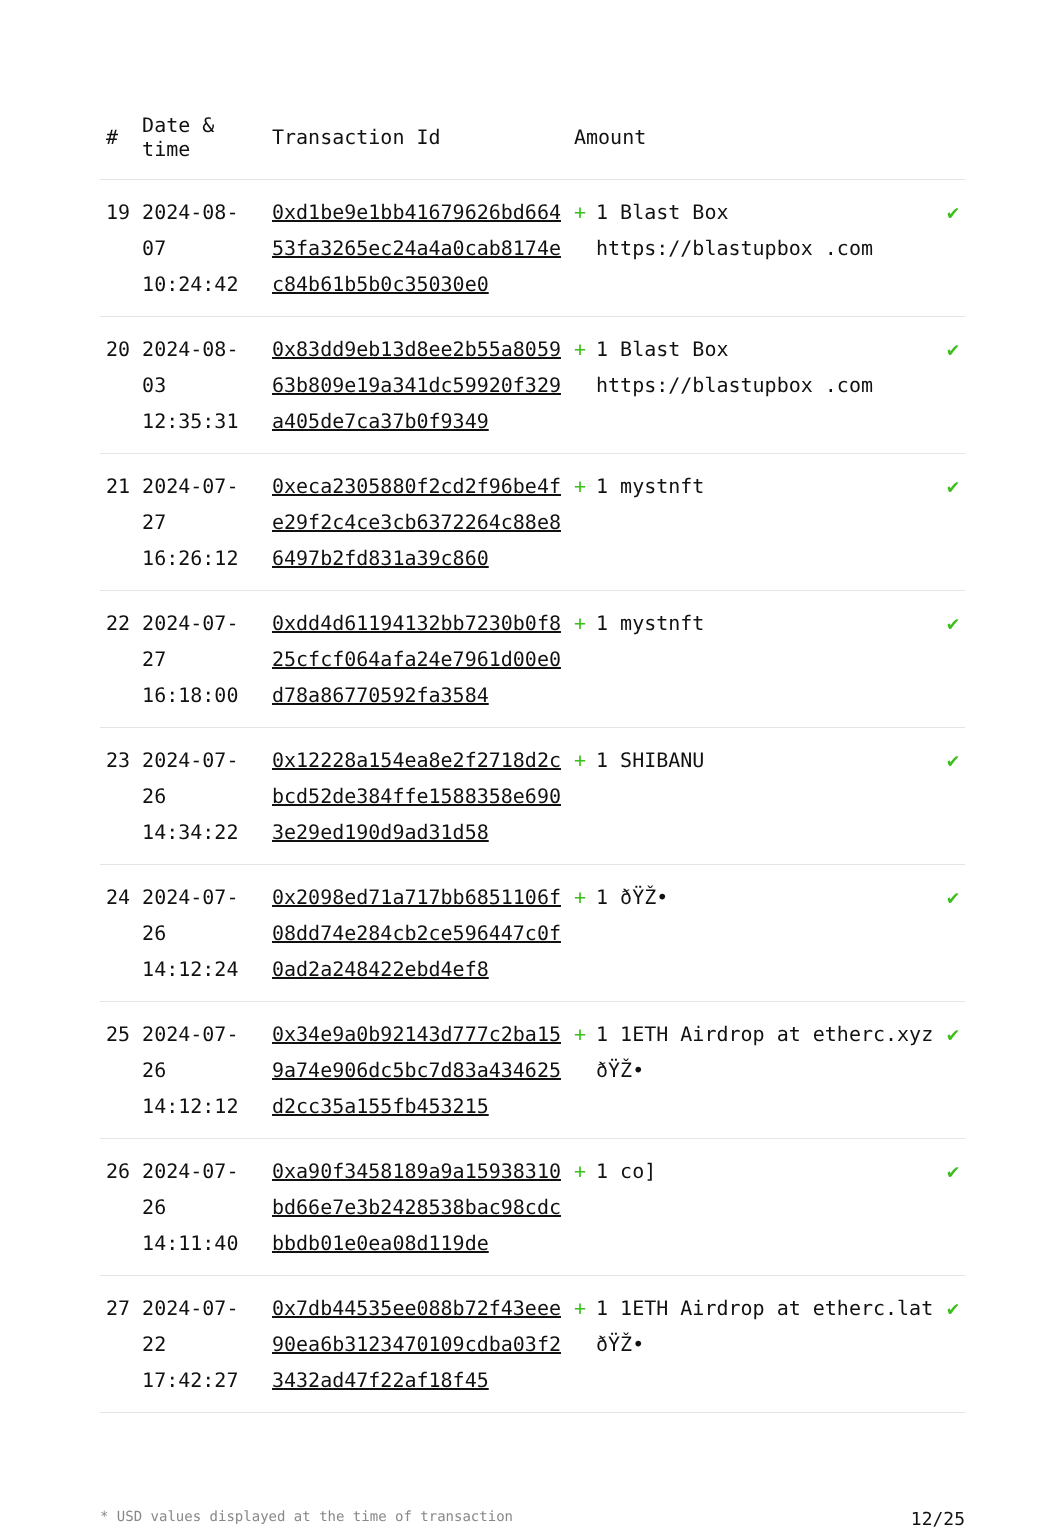| # | Date & time | Transaction Id | Amount | |
| --- | --- | --- | --- | --- |
| 19 | 2024-08-07 10:24:42 | 0xd1be9e1bb41679626bd66453fa3265ec24a4a0cab8174ec84b61b5b0c35030e0 | + 1 Blast Box https://blastupbox .com | ✔ |
| 20 | 2024-08-03 12:35:31 | 0x83dd9eb13d8ee2b55a805963b809e19a341dc59920f329a405de7ca37b0f9349 | + 1 Blast Box https://blastupbox .com | ✔ |
| 21 | 2024-07-27 16:26:12 | 0xeca2305880f2cd2f96be4fe29f2c4ce3cb6372264c88e86497b2fd831a39c860 | + 1 mystnft | ✔ |
| 22 | 2024-07-27 16:18:00 | 0xdd4d61194132bb7230b0f825cfcf064afa24e7961d00e0d78a86770592fa3584 | + 1 mystnft | ✔ |
| 23 | 2024-07-26 14:34:22 | 0x12228a154ea8e2f2718d2cbcd52de384ffe1588358e6903e29ed190d9ad31d58 | + 1 SHIBANU | ✔ |
| 24 | 2024-07-26 14:12:24 | 0x2098ed71a717bb6851106f08dd74e284cb2ce596447c0f0ad2a248422ebd4ef8 | + 1 ðŸŽ• | ✔ |
| 25 | 2024-07-26 14:12:12 | 0x34e9a0b92143d777c2ba159a74e906dc5bc7d83a434625d2cc35a155fb453215 | + 1 1ETH Airdrop at etherc.xyz ðŸŽ• | ✔ |
| 26 | 2024-07-26 14:11:40 | 0xa90f3458189a9a15938310bd66e7e3b2428538bac98cdcbbdb01e0ea08d119de | + 1 co] | ✔ |
| 27 | 2024-07-22 17:42:27 | 0x7db44535ee088b72f43eee90ea6b3123470109cdba03f23432ad47f22af18f45 | + 1 1ETH Airdrop at etherc.lat ðŸŽ• | ✔ |
* USD values displayed at the time of transaction 12/25